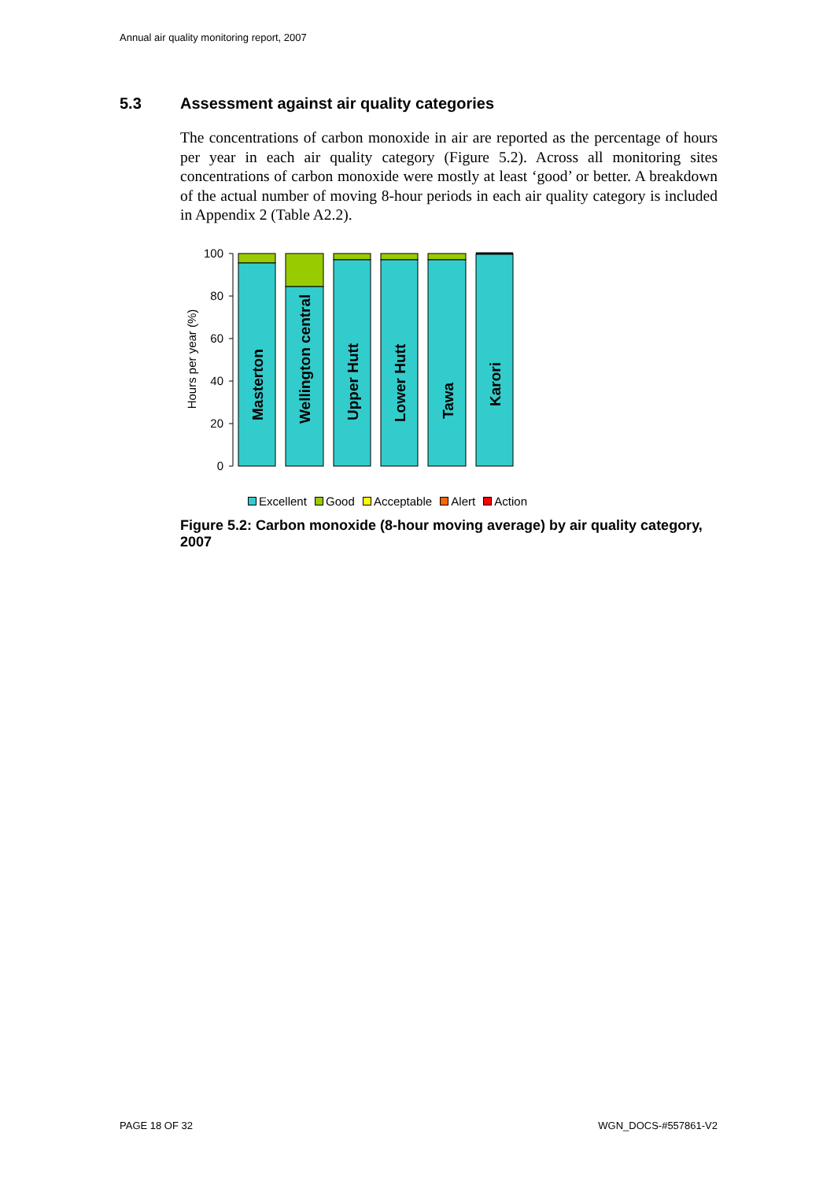Annual air quality monitoring report, 2007
5.3 Assessment against air quality categories
The concentrations of carbon monoxide in air are reported as the percentage of hours per year in each air quality category (Figure 5.2). Across all monitoring sites concentrations of carbon monoxide were mostly at least ‘good’ or better. A breakdown of the actual number of moving 8-hour periods in each air quality category is included in Appendix 2 (Table A2.2).
Hours per year (%)
0
20
40
60
80
100
Masterton
Wellington central
Upper Hutt
Lower Hutt
Tawa
Karori
Excellent Good Acceptable Alert Action
Figure 5.2: Carbon monoxide (8-hour moving average) by air quality category, 2007
PAGE 18 OF 32 WGN_DOCS-#557861-V2